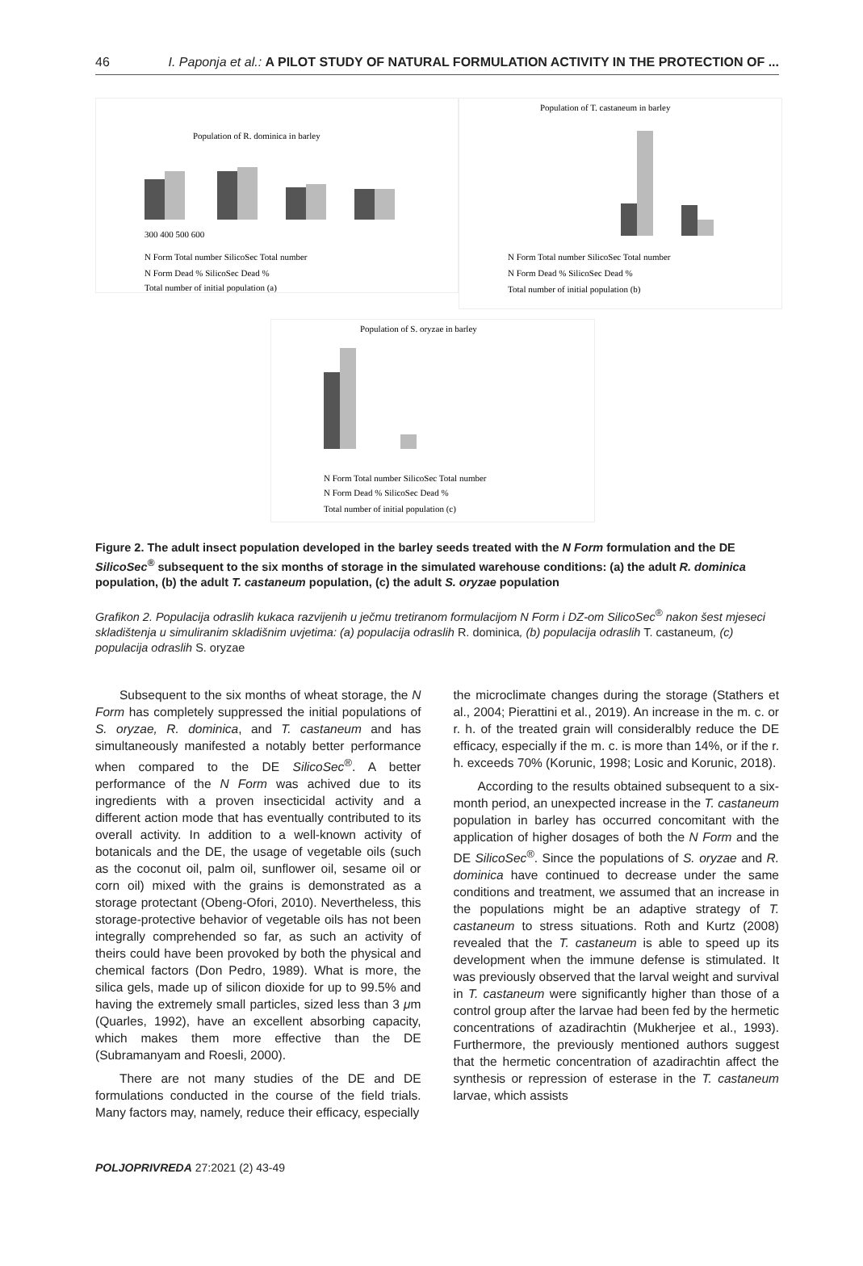46 I. Paponja et al.: A PILOT STUDY OF NATURAL FORMULATION ACTIVITY IN THE PROTECTION OF ...
Population of R. dominica in barley
300 400 500 600
N Form Total number SilicoSec Total number
N Form Dead % SilicoSec Dead %
Total number of initial population (a)
Population of T. castaneum in barley
N Form Total number SilicoSec Total number
N Form Dead % SilicoSec Dead %
Total number of initial population (b)
Population of S. oryzae in barley
N Form Total number SilicoSec Total number
N Form Dead % SilicoSec Dead %
Total number of initial population (c)
Figure 2. The adult insect population developed in the barley seeds treated with the N Form formulation and the DE SilicoSec<sup>®</sup> subsequent to the six months of storage in the simulated warehouse conditions: (a) the adult R. dominica population, (b) the adult T. castaneum population, (c) the adult S. oryzae population
Grafikon 2. Populacija odraslih kukaca razvijenih u ječmu tretiranom formulacijom N Form i DZ-om SilicoSec<sup>®</sup> nakon šest mjeseci skladištenja u simuliranim skladišnim uvjetima: (a) populacija odraslih R. dominica, (b) populacija odraslih T. castaneum, (c) populacija odraslih S. oryzae
Subsequent to the six months of wheat storage, the N Form has completely suppressed the initial populations of S. oryzae, R. dominica, and T. castaneum and has simultaneously manifested a notably better performance when compared to the DE SilicoSec<sup>®</sup>. A better performance of the N Form was achived due to its ingredients with a proven insecticidal activity and a different action mode that has eventually contributed to its overall activity. In addition to a well-known activity of botanicals and the DE, the usage of vegetable oils (such as the coconut oil, palm oil, sunflower oil, sesame oil or corn oil) mixed with the grains is demonstrated as a storage protectant (Obeng-Ofori, 2010). Nevertheless, this storage-protective behavior of vegetable oils has not been integrally comprehended so far, as such an activity of theirs could have been provoked by both the physical and chemical factors (Don Pedro, 1989). What is more, the silica gels, made up of silicon dioxide for up to 99.5% and having the extremely small particles, sized less than 3 μm (Quarles, 1992), have an excellent absorbing capacity, which makes them more effective than the DE (Subramanyam and Roesli, 2000).
There are not many studies of the DE and DE formulations conducted in the course of the field trials. Many factors may, namely, reduce their efficacy, especially
the microclimate changes during the storage (Stathers et al., 2004; Pierattini et al., 2019). An increase in the m. c. or r. h. of the treated grain will consideralbly reduce the DE efficacy, especially if the m. c. is more than 14%, or if the r. h. exceeds 70% (Korunic, 1998; Losic and Korunic, 2018).
According to the results obtained subsequent to a six-month period, an unexpected increase in the T. castaneum population in barley has occurred concomitant with the application of higher dosages of both the N Form and the DE SilicoSec<sup>®</sup>. Since the populations of S. oryzae and R. dominica have continued to decrease under the same conditions and treatment, we assumed that an increase in the populations might be an adaptive strategy of T. castaneum to stress situations. Roth and Kurtz (2008) revealed that the T. castaneum is able to speed up its development when the immune defense is stimulated. It was previously observed that the larval weight and survival in T. castaneum were significantly higher than those of a control group after the larvae had been fed by the hermetic concentrations of azadirachtin (Mukherjee et al., 1993). Furthermore, the previously mentioned authors suggest that the hermetic concentration of azadirachtin affect the synthesis or repression of esterase in the T. castaneum larvae, which assists
POLJOPRIVREDA 27:2021 (2) 43-49